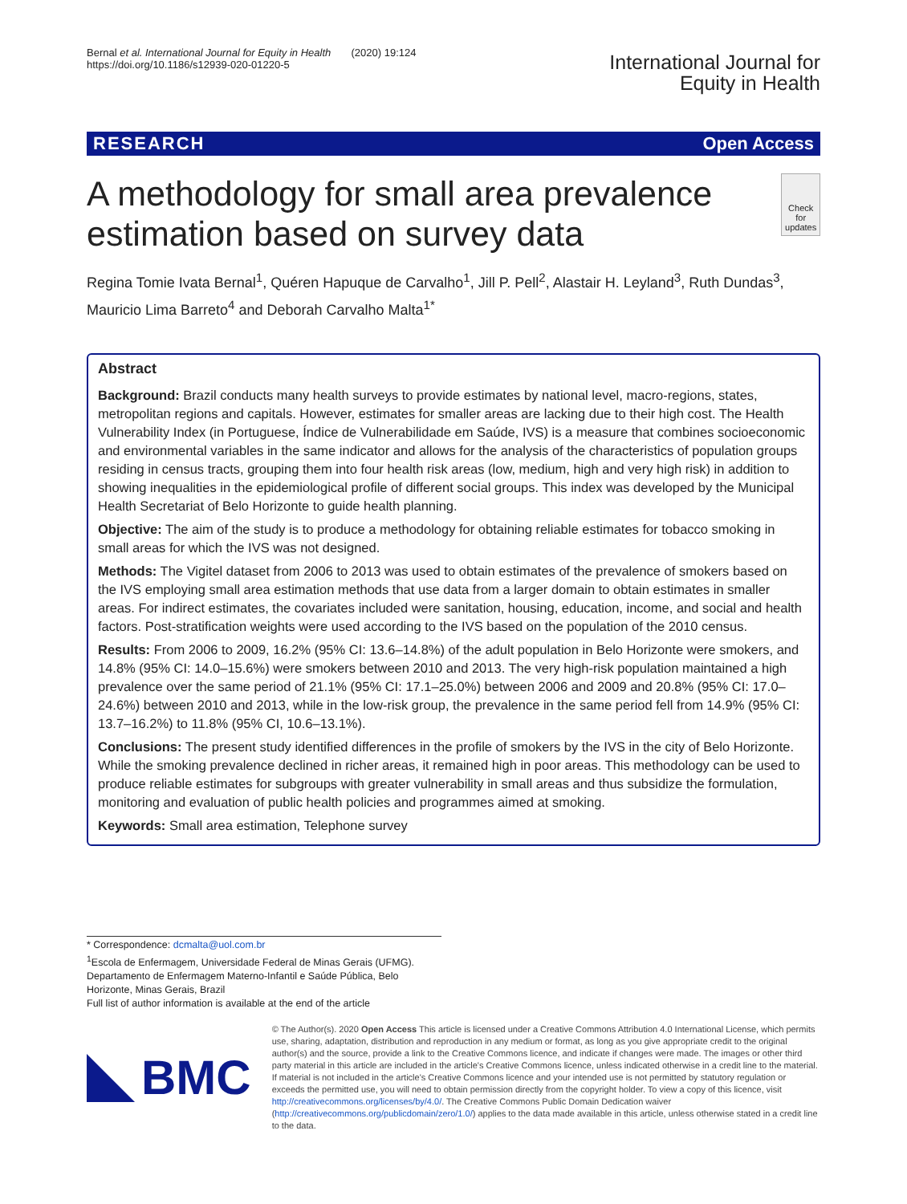Bernal et al. International Journal for Equity in Health (2020) 19:124
https://doi.org/10.1186/s12939-020-01220-5
International Journal for
Equity in Health
RESEARCH Open Access
A methodology for small area prevalence estimation based on survey data
Check for updates
Regina Tomie Ivata Bernal<sup>1</sup>, Quéren Hapuque de Carvalho<sup>1</sup>, Jill P. Pell<sup>2</sup>, Alastair H. Leyland<sup>3</sup>, Ruth Dundas<sup>3</sup>, Mauricio Lima Barreto<sup>4</sup> and Deborah Carvalho Malta<sup>1*</sup>
Abstract
Background: Brazil conducts many health surveys to provide estimates by national level, macro-regions, states, metropolitan regions and capitals. However, estimates for smaller areas are lacking due to their high cost. The Health Vulnerability Index (in Portuguese, Índice de Vulnerabilidade em Saúde, IVS) is a measure that combines socioeconomic and environmental variables in the same indicator and allows for the analysis of the characteristics of population groups residing in census tracts, grouping them into four health risk areas (low, medium, high and very high risk) in addition to showing inequalities in the epidemiological profile of different social groups. This index was developed by the Municipal Health Secretariat of Belo Horizonte to guide health planning.
Objective: The aim of the study is to produce a methodology for obtaining reliable estimates for tobacco smoking in small areas for which the IVS was not designed.
Methods: The Vigitel dataset from 2006 to 2013 was used to obtain estimates of the prevalence of smokers based on the IVS employing small area estimation methods that use data from a larger domain to obtain estimates in smaller areas. For indirect estimates, the covariates included were sanitation, housing, education, income, and social and health factors. Post-stratification weights were used according to the IVS based on the population of the 2010 census.
Results: From 2006 to 2009, 16.2% (95% CI: 13.6–14.8%) of the adult population in Belo Horizonte were smokers, and 14.8% (95% CI: 14.0–15.6%) were smokers between 2010 and 2013. The very high-risk population maintained a high prevalence over the same period of 21.1% (95% CI: 17.1–25.0%) between 2006 and 2009 and 20.8% (95% CI: 17.0–24.6%) between 2010 and 2013, while in the low-risk group, the prevalence in the same period fell from 14.9% (95% CI: 13.7–16.2%) to 11.8% (95% CI, 10.6–13.1%).
Conclusions: The present study identified differences in the profile of smokers by the IVS in the city of Belo Horizonte. While the smoking prevalence declined in richer areas, it remained high in poor areas. This methodology can be used to produce reliable estimates for subgroups with greater vulnerability in small areas and thus subsidize the formulation, monitoring and evaluation of public health policies and programmes aimed at smoking.
Keywords: Small area estimation, Telephone survey
* Correspondence: dcmalta@uol.com.br
<sup>1</sup> Escola de Enfermagem, Universidade Federal de Minas Gerais (UFMG). Departamento de Enfermagem Materno-Infantil e Saúde Pública, Belo Horizonte, Minas Gerais, Brazil
Full list of author information is available at the end of the article
BMC
© The Author(s). 2020 Open Access This article is licensed under a Creative Commons Attribution 4.0 International License, which permits use, sharing, adaptation, distribution and reproduction in any medium or format, as long as you give appropriate credit to the original author(s) and the source, provide a link to the Creative Commons licence, and indicate if changes were made. The images or other third party material in this article are included in the article's Creative Commons licence, unless indicated otherwise in a credit line to the material. If material is not included in the article's Creative Commons licence and your intended use is not permitted by statutory regulation or exceeds the permitted use, you will need to obtain permission directly from the copyright holder. To view a copy of this licence, visit http://creativecommons.org/licenses/by/4.0/. The Creative Commons Public Domain Dedication waiver (http://creativecommons.org/publicdomain/zero/1.0/) applies to the data made available in this article, unless otherwise stated in a credit line to the data.